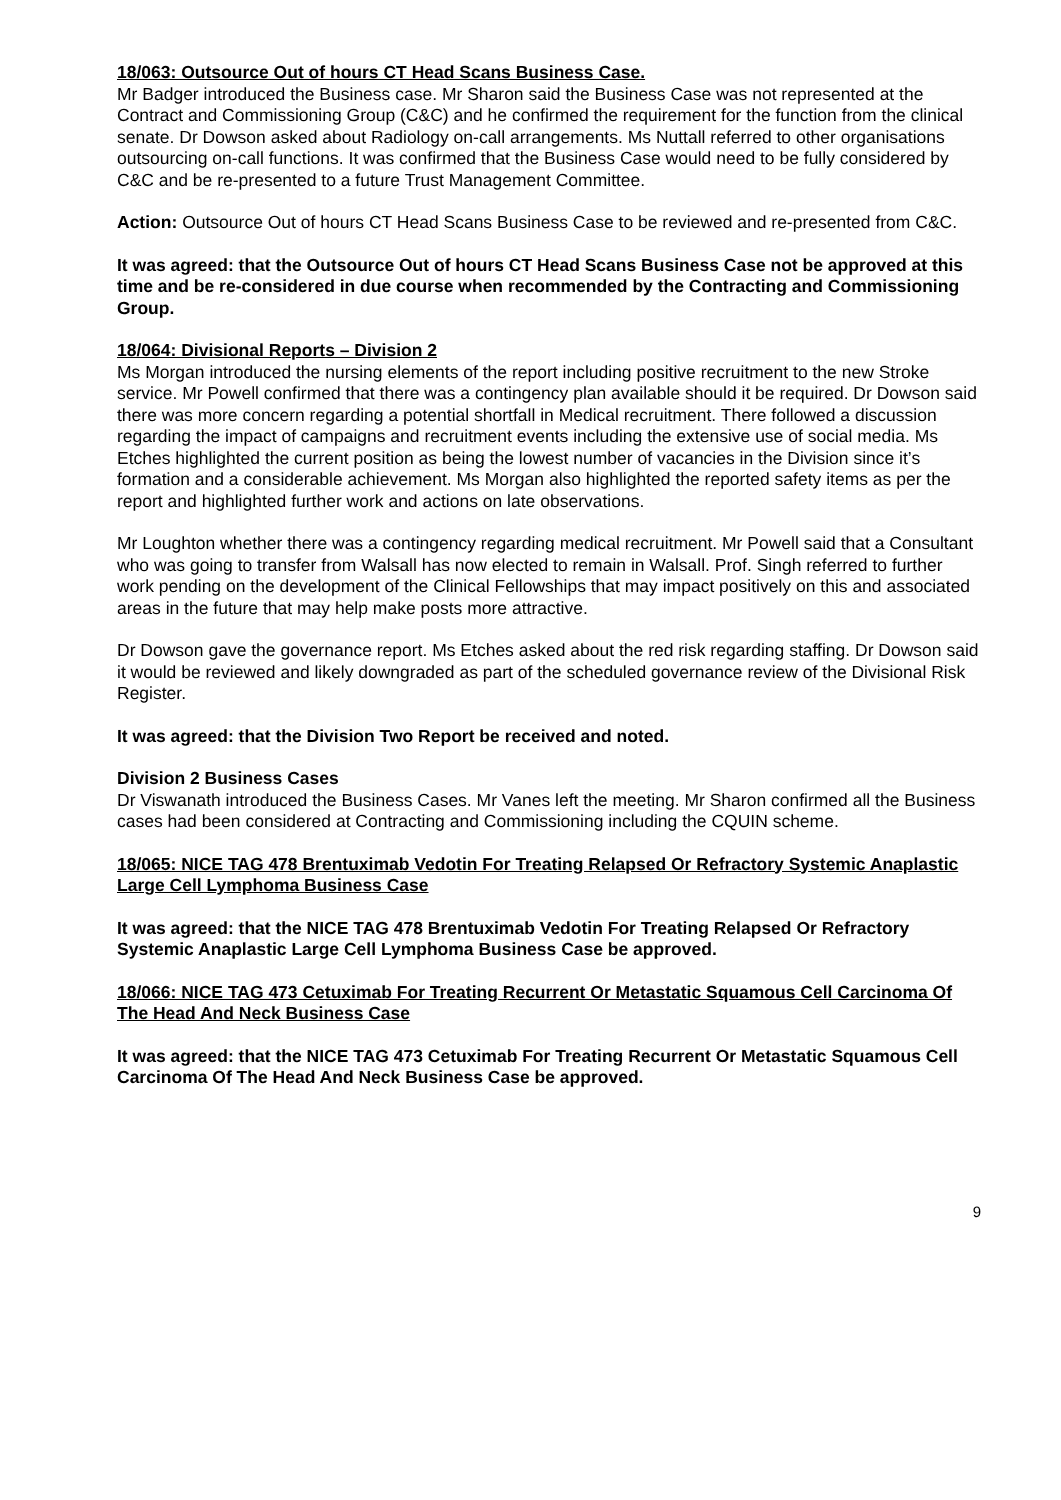18/063: Outsource Out of hours CT Head Scans Business Case.
Mr Badger introduced the Business case. Mr Sharon said the Business Case was not represented at the Contract and Commissioning Group (C&C) and he confirmed the requirement for the function from the clinical senate. Dr Dowson asked about Radiology on-call arrangements. Ms Nuttall referred to other organisations outsourcing on-call functions. It was confirmed that the Business Case would need to be fully considered by C&C and be re-presented to a future Trust Management Committee.
Action: Outsource Out of hours CT Head Scans Business Case to be reviewed and re-presented from C&C.
It was agreed: that the Outsource Out of hours CT Head Scans Business Case not be approved at this time and be re-considered in due course when recommended by the Contracting and Commissioning Group.
18/064: Divisional Reports – Division 2
Ms Morgan introduced the nursing elements of the report including positive recruitment to the new Stroke service. Mr Powell confirmed that there was a contingency plan available should it be required. Dr Dowson said there was more concern regarding a potential shortfall in Medical recruitment. There followed a discussion regarding the impact of campaigns and recruitment events including the extensive use of social media. Ms Etches highlighted the current position as being the lowest number of vacancies in the Division since it’s formation and a considerable achievement. Ms Morgan also highlighted the reported safety items as per the report and highlighted further work and actions on late observations.
Mr Loughton whether there was a contingency regarding medical recruitment. Mr Powell said that a Consultant who was going to transfer from Walsall has now elected to remain in Walsall. Prof. Singh referred to further work pending on the development of the Clinical Fellowships that may impact positively on this and associated areas in the future that may help make posts more attractive.
Dr Dowson gave the governance report. Ms Etches asked about the red risk regarding staffing. Dr Dowson said it would be reviewed and likely downgraded as part of the scheduled governance review of the Divisional Risk Register.
It was agreed: that the Division Two Report be received and noted.
Division 2 Business Cases
Dr Viswanath introduced the Business Cases. Mr Vanes left the meeting. Mr Sharon confirmed all the Business cases had been considered at Contracting and Commissioning including the CQUIN scheme.
18/065: NICE TAG 478 Brentuximab Vedotin For Treating Relapsed Or Refractory Systemic Anaplastic Large Cell Lymphoma Business Case
It was agreed: that the NICE TAG 478 Brentuximab Vedotin For Treating Relapsed Or Refractory Systemic Anaplastic Large Cell Lymphoma Business Case be approved.
18/066: NICE TAG 473 Cetuximab For Treating Recurrent Or Metastatic Squamous Cell Carcinoma Of The Head And Neck Business Case
It was agreed: that the NICE TAG 473 Cetuximab For Treating Recurrent Or Metastatic Squamous Cell Carcinoma Of The Head And Neck Business Case be approved.
9